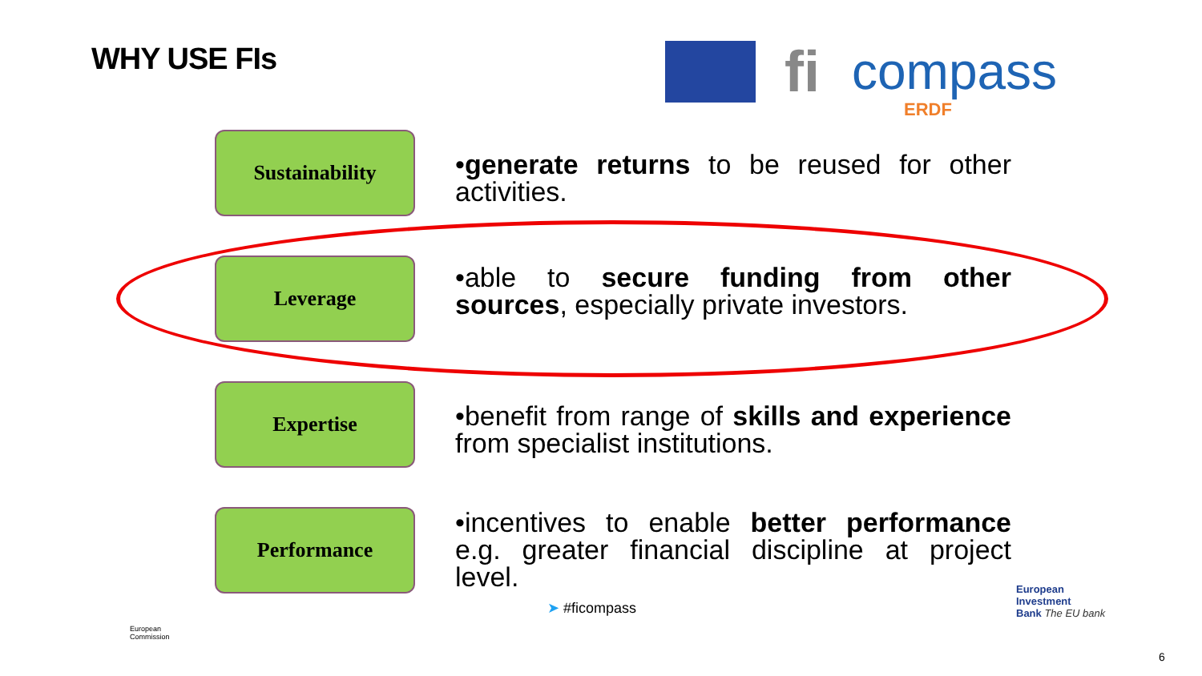WHY USE FIs fi compass
ERDF
Sustainability
•generate returns to be reused for other activities.
Leverage
•able to secure funding from other sources, especially private investors.
Expertise
•benefit from range of skills and experience from specialist institutions.
Performance
•incentives to enable better performance e.g. greater financial discipline at project level.
➤ #ficompass
European
Investment
Bank The EU bank
European
Commission
6